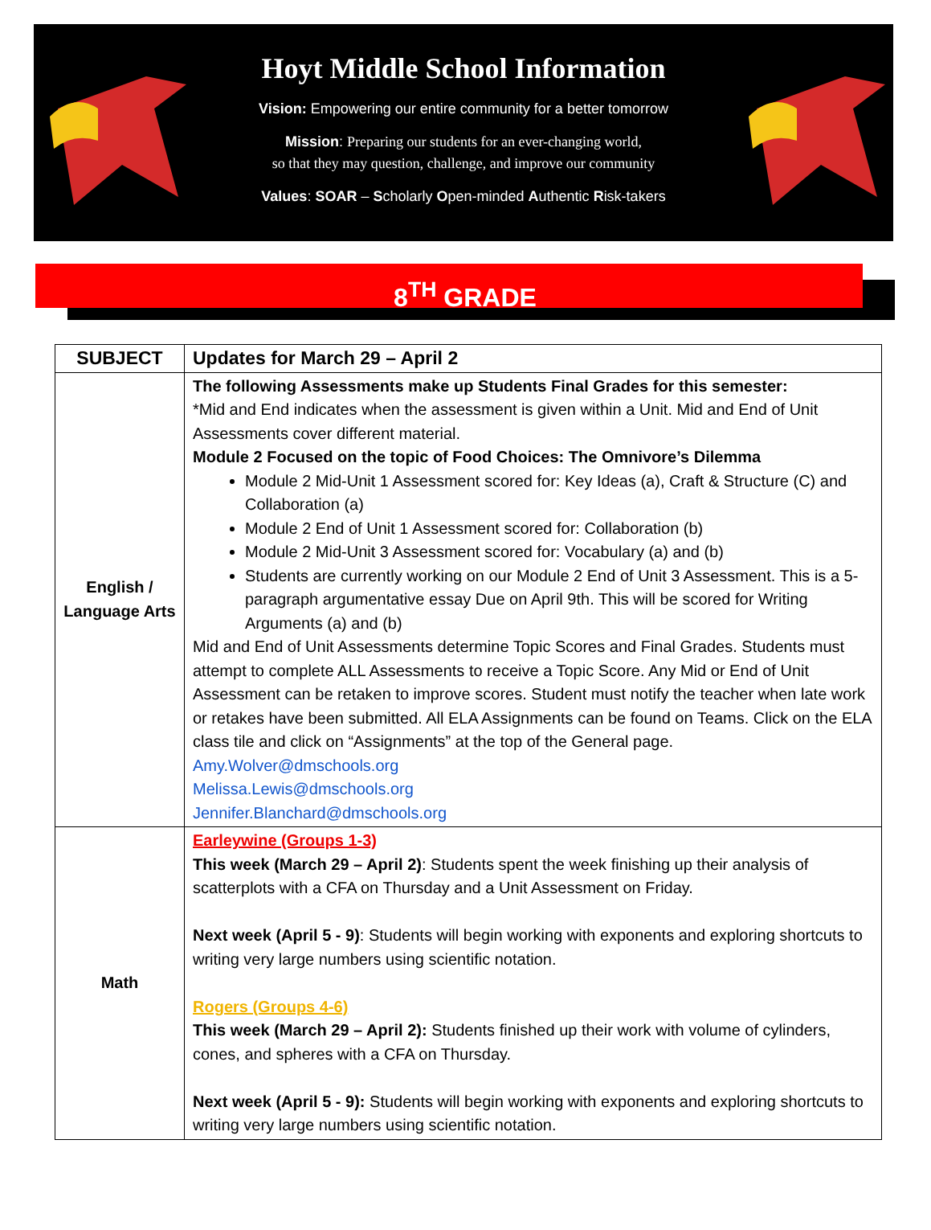Hoyt Middle School Information
Vision: Empowering our entire community for a better tomorrow
Mission: Preparing our students for an ever-changing world,
so that they may question, challenge, and improve our community
Values: SOAR – Scholarly Open-minded Authentic Risk-takers
8<sup>TH</sup> GRADE
| SUBJECT | Updates for March 29 – April 2 |
| --- | --- |
| English / Language Arts | The following Assessments make up Students Final Grades for this semester: *Mid and End indicates when the assessment is given within a Unit. Mid and End of Unit Assessments cover different material. Module 2 Focused on the topic of Food Choices: The Omnivore’s Dilemma Module 2 Mid-Unit 1 Assessment scored for: Key Ideas (a), Craft & Structure (C) and Collaboration (a) Module 2 End of Unit 1 Assessment scored for: Collaboration (b) Module 2 Mid-Unit 3 Assessment scored for: Vocabulary (a) and (b) Students are currently working on our Module 2 End of Unit 3 Assessment. This is a 5-paragraph argumentative essay Due on April 9th. This will be scored for Writing Arguments (a) and (b) Mid and End of Unit Assessments determine Topic Scores and Final Grades. Students must attempt to complete ALL Assessments to receive a Topic Score. Any Mid or End of Unit Assessment can be retaken to improve scores. Student must notify the teacher when late work or retakes have been submitted. All ELA Assignments can be found on Teams. Click on the ELA class tile and click on “Assignments” at the top of the General page. Amy.Wolver@dmschools.org Melissa.Lewis@dmschools.org Jennifer.Blanchard@dmschools.org |
| Math | Earleywine (Groups 1-3) This week (March 29 – April 2) : Students spent the week finishing up their analysis of scatterplots with a CFA on Thursday and a Unit Assessment on Friday. Next week (April 5 - 9) : Students will begin working with exponents and exploring shortcuts to writing very large numbers using scientific notation. Rogers (Groups 4-6) This week (March 29 – April 2): Students finished up their work with volume of cylinders, cones, and spheres with a CFA on Thursday. Next week (April 5 - 9): Students will begin working with exponents and exploring shortcuts to writing very large numbers using scientific notation. |